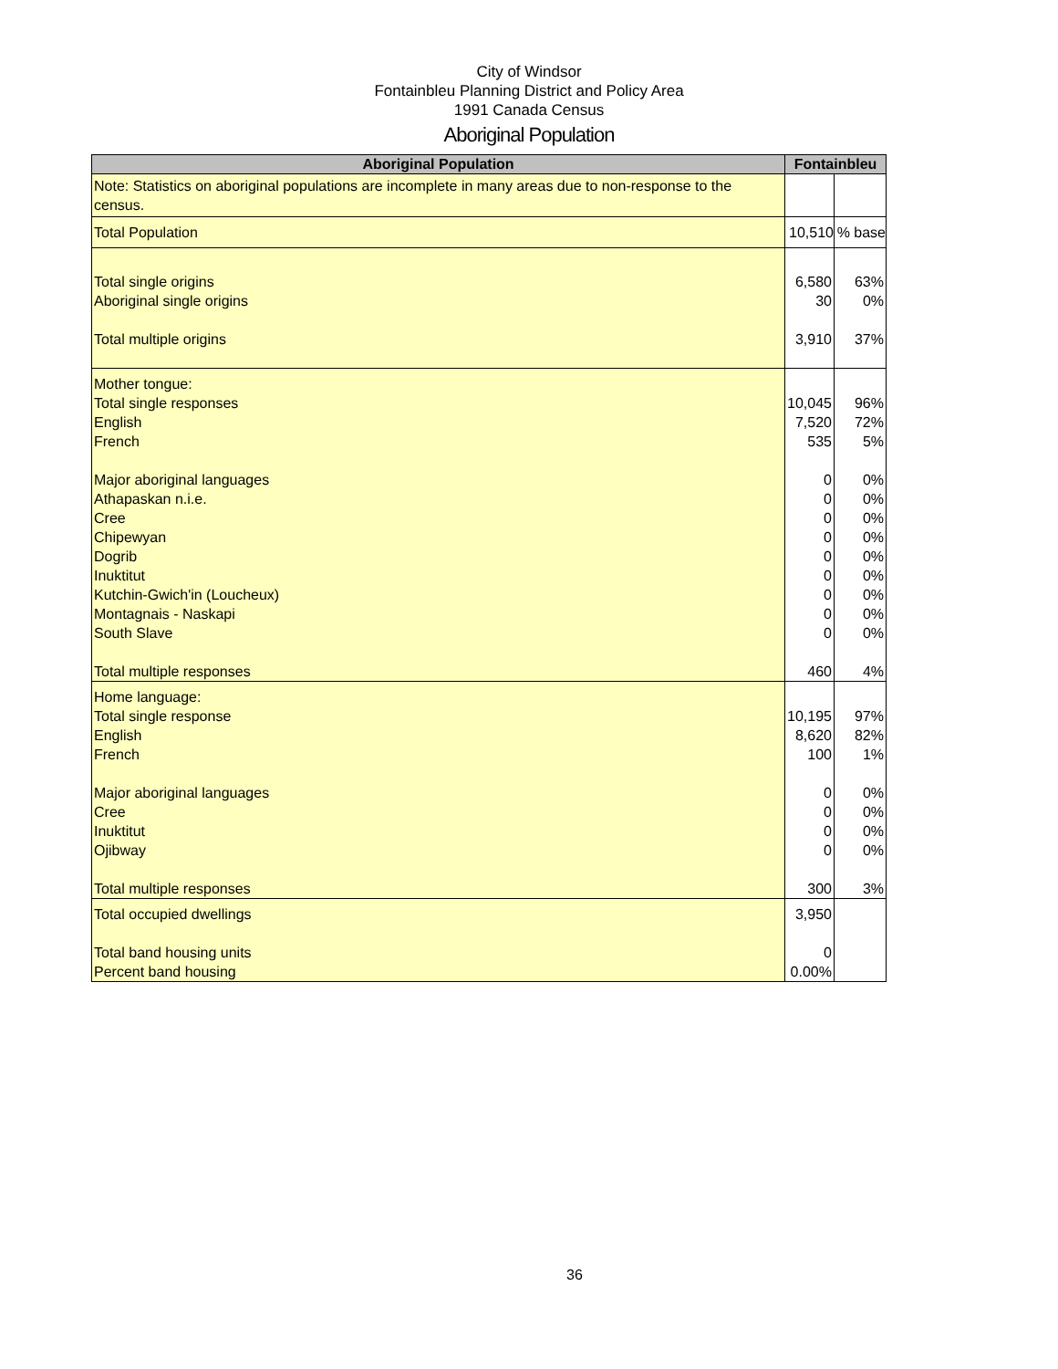City of Windsor
Fontainbleu Planning District and Policy Area
1991 Canada Census
Aboriginal Population
| Aboriginal Population | Fontainbleu | |
| --- | --- | --- |
| Note: Statistics on aboriginal populations are incomplete in many areas due to non-response to the census. | | |
| Total Population | 10,510 | % base |
| Total single origins Aboriginal single origins Total multiple origins | 6,580 30 3,910 | 63% 0% 37% |
| Mother tongue: Total single responses English French Major aboriginal languages Athapaskan n.i.e. Cree Chipewyan Dogrib Inuktitut Kutchin-Gwich'in (Loucheux) Montagnais - Naskapi South Slave Total multiple responses | 10,045 7,520 535 0 0 0 0 0 0 0 0 0 460 | 96% 72% 5% 0% 0% 0% 0% 0% 0% 0% 0% 0% 4% |
| Home language: Total single response English French Major aboriginal languages Cree Inuktitut Ojibway Total multiple responses | 10,195 8,620 100 0 0 0 0 300 | 97% 82% 1% 0% 0% 0% 0% 3% |
| Total occupied dwellings Total band housing units Percent band housing | 3,950 0 0.00% | |
36